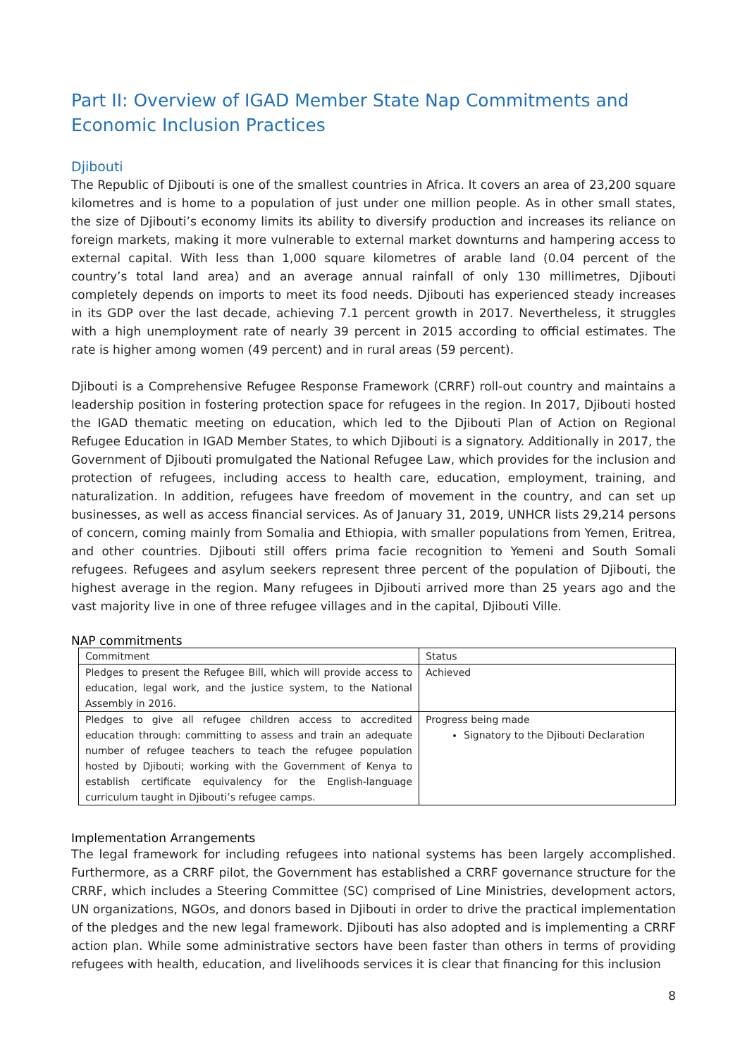Part II: Overview of IGAD Member State Nap Commitments and Economic Inclusion Practices
Djibouti
The Republic of Djibouti is one of the smallest countries in Africa. It covers an area of 23,200 square kilometres and is home to a population of just under one million people. As in other small states, the size of Djibouti’s economy limits its ability to diversify production and increases its reliance on foreign markets, making it more vulnerable to external market downturns and hampering access to external capital. With less than 1,000 square kilometres of arable land (0.04 percent of the country’s total land area) and an average annual rainfall of only 130 millimetres, Djibouti completely depends on imports to meet its food needs. Djibouti has experienced steady increases in its GDP over the last decade, achieving 7.1 percent growth in 2017. Nevertheless, it struggles with a high unemployment rate of nearly 39 percent in 2015 according to official estimates. The rate is higher among women (49 percent) and in rural areas (59 percent).
Djibouti is a Comprehensive Refugee Response Framework (CRRF) roll-out country and maintains a leadership position in fostering protection space for refugees in the region. In 2017, Djibouti hosted the IGAD thematic meeting on education, which led to the Djibouti Plan of Action on Regional Refugee Education in IGAD Member States, to which Djibouti is a signatory. Additionally in 2017, the Government of Djibouti promulgated the National Refugee Law, which provides for the inclusion and protection of refugees, including access to health care, education, employment, training, and naturalization. In addition, refugees have freedom of movement in the country, and can set up businesses, as well as access financial services. As of January 31, 2019, UNHCR lists 29,214 persons of concern, coming mainly from Somalia and Ethiopia, with smaller populations from Yemen, Eritrea, and other countries. Djibouti still offers prima facie recognition to Yemeni and South Somali refugees. Refugees and asylum seekers represent three percent of the population of Djibouti, the highest average in the region. Many refugees in Djibouti arrived more than 25 years ago and the vast majority live in one of three refugee villages and in the capital, Djibouti Ville.
NAP commitments
| Commitment | Status |
| Pledges to present the Refugee Bill, which will provide access to education, legal work, and the justice system, to the National Assembly in 2016. | Achieved |
| Pledges to give all refugee children access to accredited education through: committing to assess and train an adequate number of refugee teachers to teach the refugee population hosted by Djibouti; working with the Government of Kenya to establish certificate equivalency for the English-language curriculum taught in Djibouti’s refugee camps. | Progress being made Signatory to the Djibouti Declaration |
Implementation Arrangements
The legal framework for including refugees into national systems has been largely accomplished. Furthermore, as a CRRF pilot, the Government has established a CRRF governance structure for the CRRF, which includes a Steering Committee (SC) comprised of Line Ministries, development actors, UN organizations, NGOs, and donors based in Djibouti in order to drive the practical implementation of the pledges and the new legal framework. Djibouti has also adopted and is implementing a CRRF action plan. While some administrative sectors have been faster than others in terms of providing refugees with health, education, and livelihoods services it is clear that financing for this inclusion
8